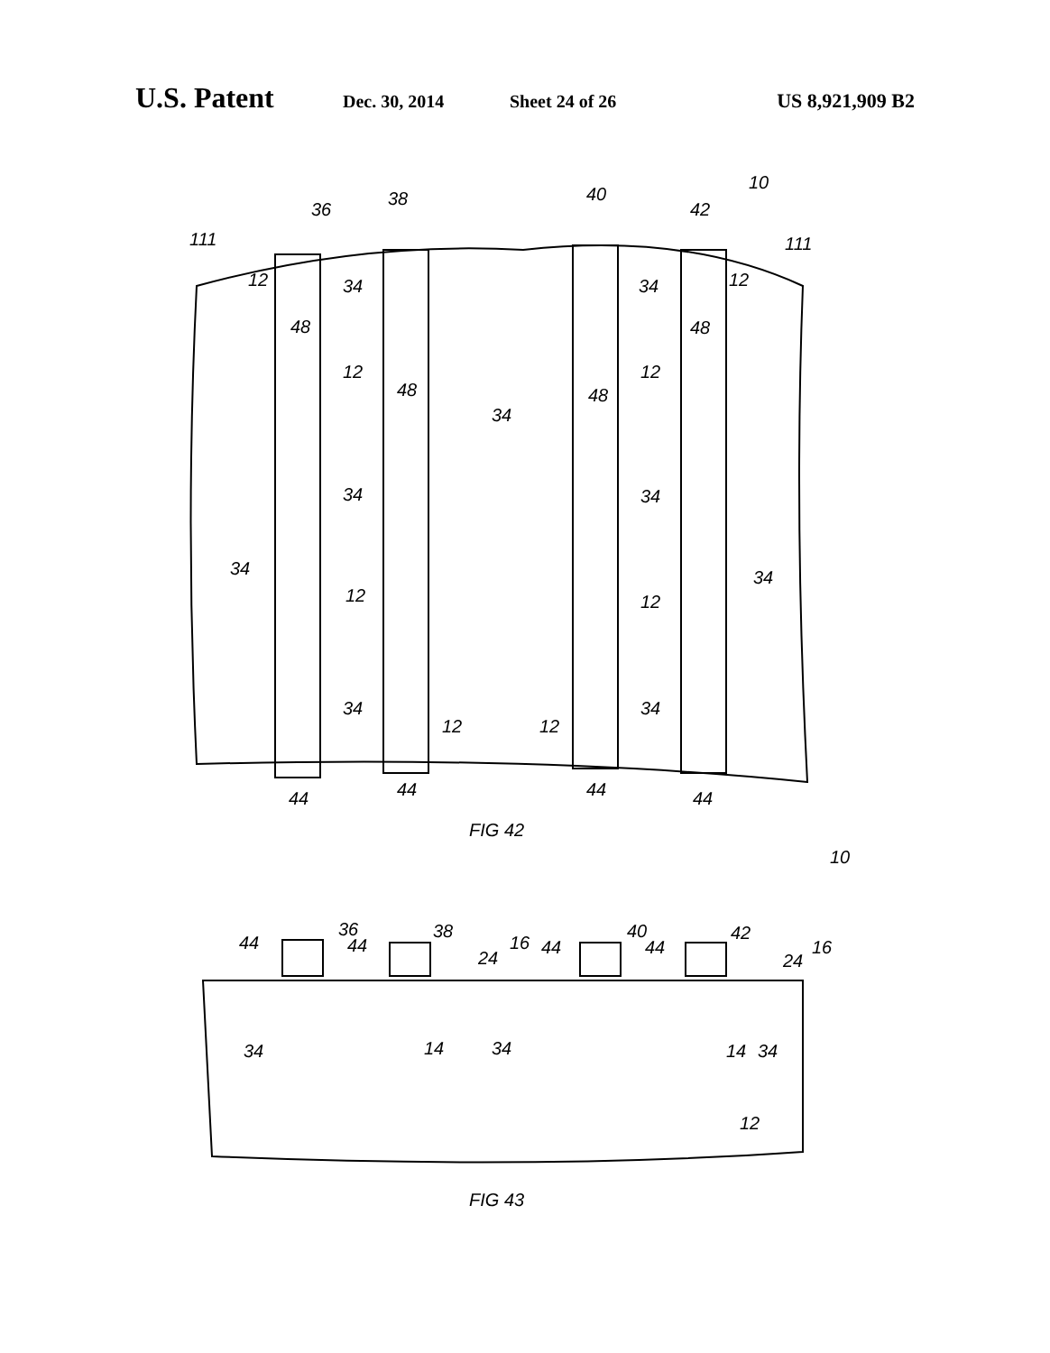U.S. Patent Dec. 30, 2014 Sheet 24 of 26 US 8,921,909 B2
10
36
38
40
42
111
111
12
34
34
12
48
48
48
48
12
34
12
34
34
34
34
12
12
34
34
12
12
44
44
44
44
FIG 42
10
36
38
40
42
44
44
44
44
24
24
16
16
34
14
34
14
34
12
FIG 43